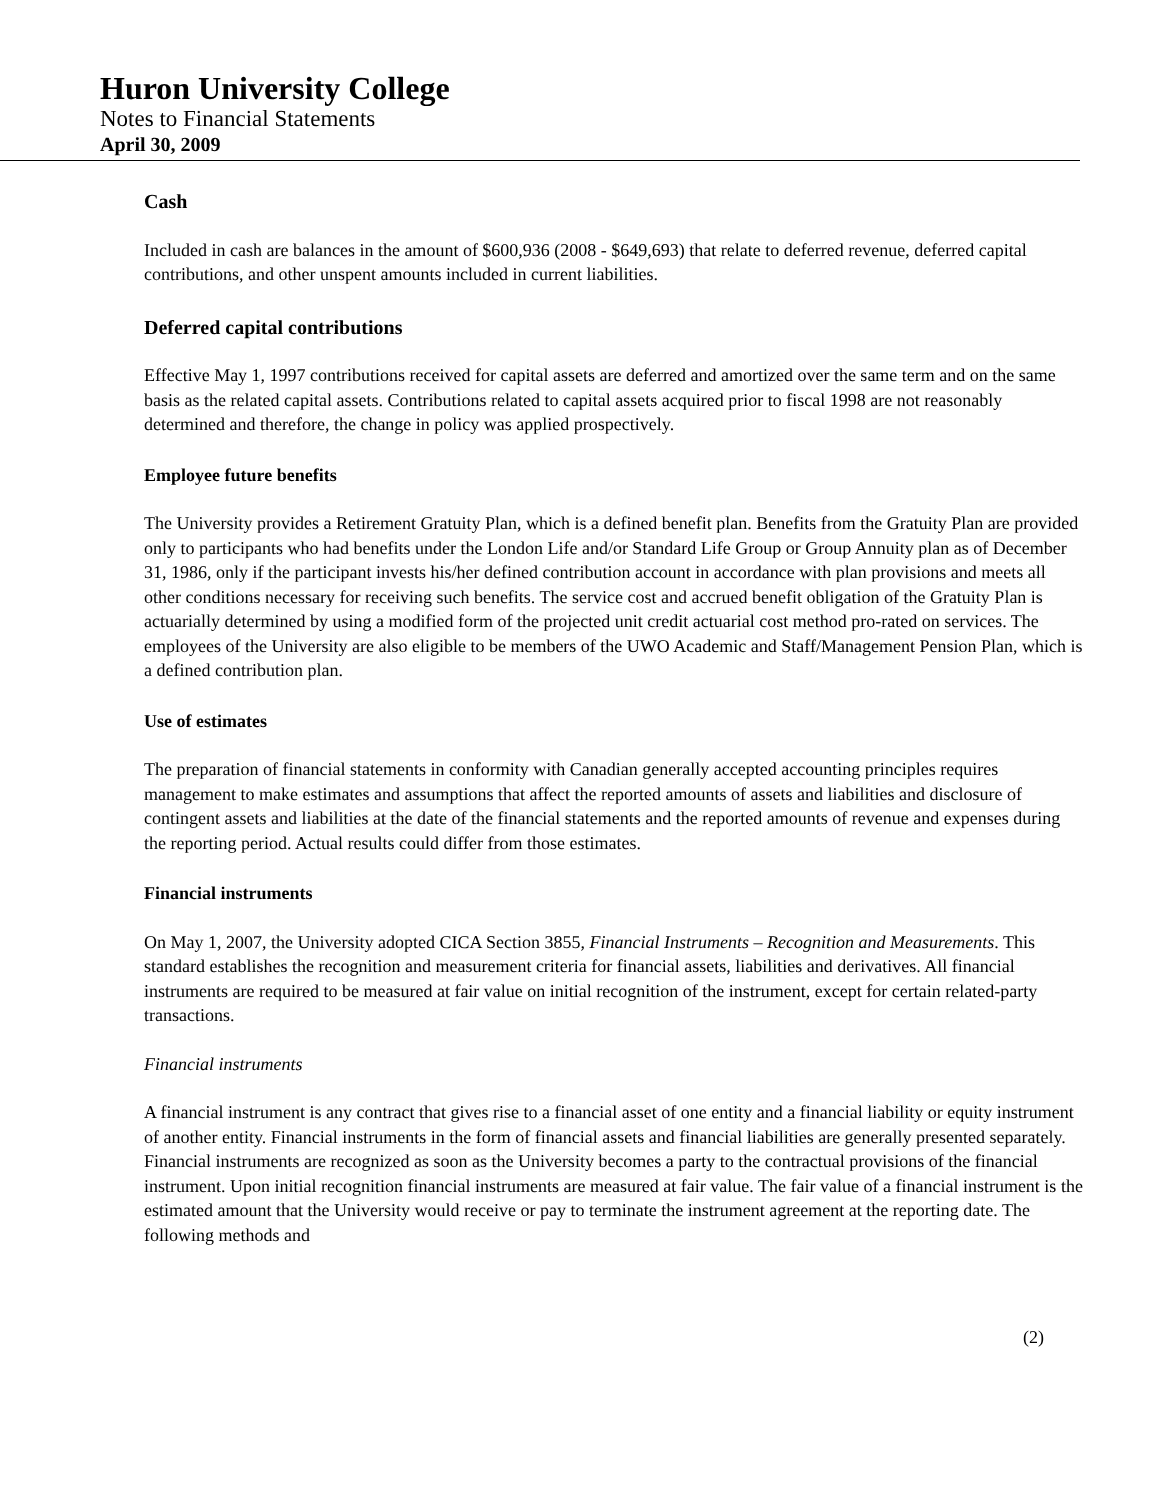Huron University College
Notes to Financial Statements
April 30, 2009
Cash
Included in cash are balances in the amount of $600,936 (2008 - $649,693) that relate to deferred revenue, deferred capital contributions, and other unspent amounts included in current liabilities.
Deferred capital contributions
Effective May 1, 1997 contributions received for capital assets are deferred and amortized over the same term and on the same basis as the related capital assets. Contributions related to capital assets acquired prior to fiscal 1998 are not reasonably determined and therefore, the change in policy was applied prospectively.
Employee future benefits
The University provides a Retirement Gratuity Plan, which is a defined benefit plan. Benefits from the Gratuity Plan are provided only to participants who had benefits under the London Life and/or Standard Life Group or Group Annuity plan as of December 31, 1986, only if the participant invests his/her defined contribution account in accordance with plan provisions and meets all other conditions necessary for receiving such benefits. The service cost and accrued benefit obligation of the Gratuity Plan is actuarially determined by using a modified form of the projected unit credit actuarial cost method pro-rated on services. The employees of the University are also eligible to be members of the UWO Academic and Staff/Management Pension Plan, which is a defined contribution plan.
Use of estimates
The preparation of financial statements in conformity with Canadian generally accepted accounting principles requires management to make estimates and assumptions that affect the reported amounts of assets and liabilities and disclosure of contingent assets and liabilities at the date of the financial statements and the reported amounts of revenue and expenses during the reporting period. Actual results could differ from those estimates.
Financial instruments
On May 1, 2007, the University adopted CICA Section 3855, Financial Instruments – Recognition and Measurements. This standard establishes the recognition and measurement criteria for financial assets, liabilities and derivatives. All financial instruments are required to be measured at fair value on initial recognition of the instrument, except for certain related-party transactions.
Financial instruments
A financial instrument is any contract that gives rise to a financial asset of one entity and a financial liability or equity instrument of another entity. Financial instruments in the form of financial assets and financial liabilities are generally presented separately. Financial instruments are recognized as soon as the University becomes a party to the contractual provisions of the financial instrument. Upon initial recognition financial instruments are measured at fair value. The fair value of a financial instrument is the estimated amount that the University would receive or pay to terminate the instrument agreement at the reporting date. The following methods and
(2)